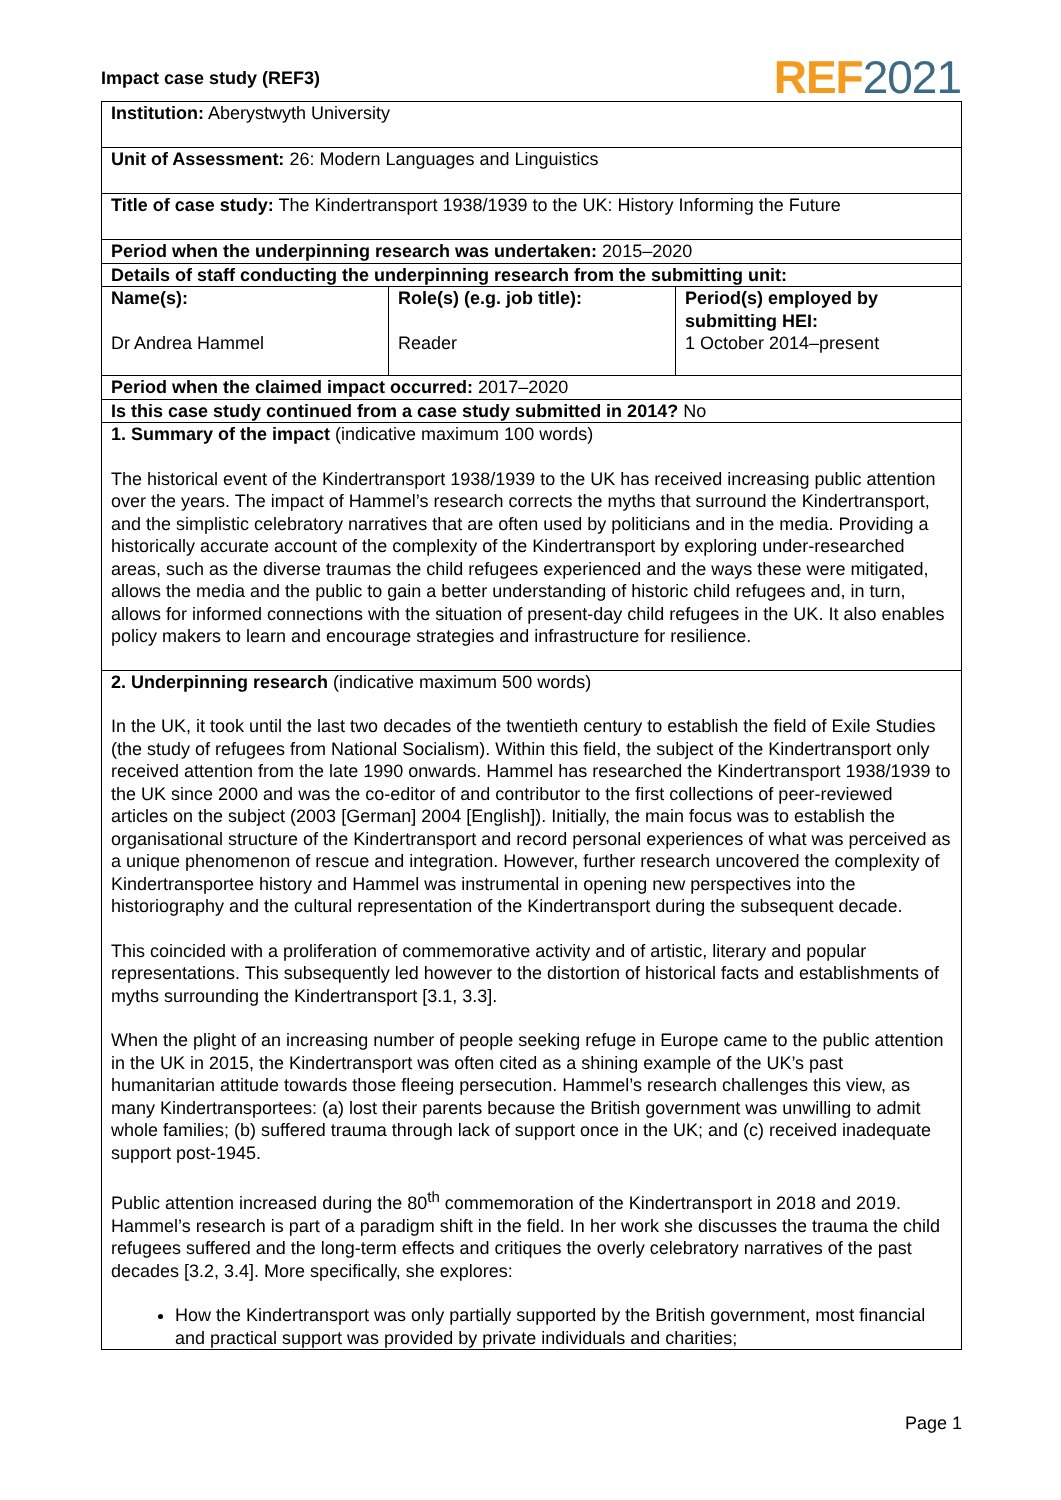Impact case study (REF3) REF 2021
| Institution: Aberystwyth University | | |
| Unit of Assessment: 26: Modern Languages and Linguistics | | |
| Title of case study: The Kindertransport 1938/1939 to the UK: History Informing the Future | | |
| Period when the underpinning research was undertaken: 2015–2020 | | |
| Details of staff conducting the underpinning research from the submitting unit: | | |
| Name(s): Dr Andrea Hammel | Role(s) (e.g. job title): Reader | Period(s) employed by submitting HEI: 1 October 2014–present |
| Period when the claimed impact occurred: 2017–2020 | | |
| Is this case study continued from a case study submitted in 2014? No | | |
| 1. Summary of the impact (indicative maximum 100 words) The historical event of the Kindertransport 1938/1939 to the UK has received increasing public attention over the years. The impact of Hammel’s research corrects the myths that surround the Kindertransport, and the simplistic celebratory narratives that are often used by politicians and in the media. Providing a historically accurate account of the complexity of the Kindertransport by exploring under-researched areas, such as the diverse traumas the child refugees experienced and the ways these were mitigated, allows the media and the public to gain a better understanding of historic child refugees and, in turn, allows for informed connections with the situation of present-day child refugees in the UK. It also enables policy makers to learn and encourage strategies and infrastructure for resilience. | | |
| 2. Underpinning research (indicative maximum 500 words) In the UK, it took until the last two decades of the twentieth century to establish the field of Exile Studies (the study of refugees from National Socialism). Within this field, the subject of the Kindertransport only received attention from the late 1990 onwards. Hammel has researched the Kindertransport 1938/1939 to the UK since 2000 and was the co-editor of and contributor to the first collections of peer-reviewed articles on the subject (2003 [German] 2004 [English]). Initially, the main focus was to establish the organisational structure of the Kindertransport and record personal experiences of what was perceived as a unique phenomenon of rescue and integration. However, further research uncovered the complexity of Kindertransportee history and Hammel was instrumental in opening new perspectives into the historiography and the cultural representation of the Kindertransport during the subsequent decade. This coincided with a proliferation of commemorative activity and of artistic, literary and popular representations. This subsequently led however to the distortion of historical facts and establishments of myths surrounding the Kindertransport [3.1, 3.3]. When the plight of an increasing number of people seeking refuge in Europe came to the public attention in the UK in 2015, the Kindertransport was often cited as a shining example of the UK’s past humanitarian attitude towards those fleeing persecution. Hammel’s research challenges this view, as many Kindertransportees: (a) lost their parents because the British government was unwilling to admit whole families; (b) suffered trauma through lack of support once in the UK; and (c) received inadequate support post-1945. Public attention increased during the 80<sup>th</sup> commemoration of the Kindertransport in 2018 and 2019. Hammel’s research is part of a paradigm shift in the field. In her work she discusses the trauma the child refugees suffered and the long-term effects and critiques the overly celebratory narratives of the past decades [3.2, 3.4]. More specifically, she explores: How the Kindertransport was only partially supported by the British government, most financial and practical support was provided by private individuals and charities; | | |
Page 1